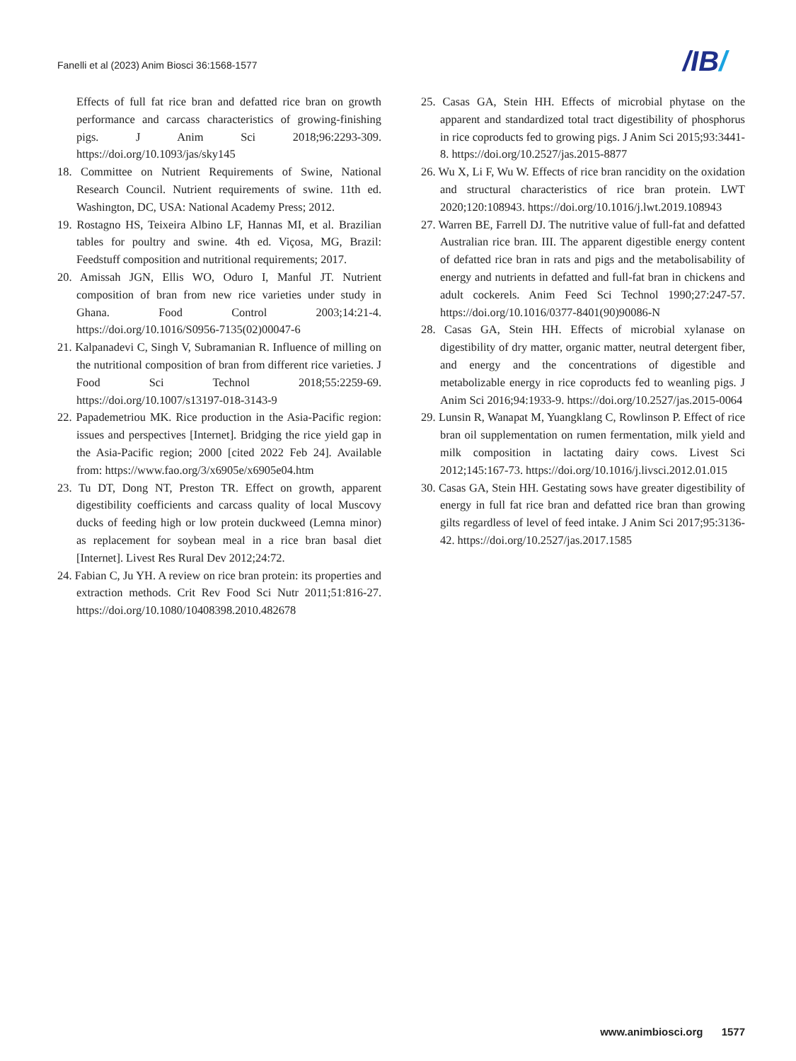Fanelli et al (2023) Anim Biosci 36:1568-1577
/IB/
Effects of full fat rice bran and defatted rice bran on growth performance and carcass characteristics of growing-finishing pigs. J Anim Sci 2018;96:2293-309. https://doi.org/10.1093/jas/sky145
18. Committee on Nutrient Requirements of Swine, National Research Council. Nutrient requirements of swine. 11th ed. Washington, DC, USA: National Academy Press; 2012.
19. Rostagno HS, Teixeira Albino LF, Hannas MI, et al. Brazilian tables for poultry and swine. 4th ed. Viçosa, MG, Brazil: Feedstuff composition and nutritional requirements; 2017.
20. Amissah JGN, Ellis WO, Oduro I, Manful JT. Nutrient composition of bran from new rice varieties under study in Ghana. Food Control 2003;14:21-4. https://doi.org/10.1016/S0956-7135(02)00047-6
21. Kalpanadevi C, Singh V, Subramanian R. Influence of milling on the nutritional composition of bran from different rice varieties. J Food Sci Technol 2018;55:2259-69. https://doi.org/10.1007/s13197-018-3143-9
22. Papademetriou MK. Rice production in the Asia-Pacific region: issues and perspectives [Internet]. Bridging the rice yield gap in the Asia-Pacific region; 2000 [cited 2022 Feb 24]. Available from: https://www.fao.org/3/x6905e/x6905e04.htm
23. Tu DT, Dong NT, Preston TR. Effect on growth, apparent digestibility coefficients and carcass quality of local Muscovy ducks of feeding high or low protein duckweed (Lemna minor) as replacement for soybean meal in a rice bran basal diet [Internet]. Livest Res Rural Dev 2012;24:72.
24. Fabian C, Ju YH. A review on rice bran protein: its properties and extraction methods. Crit Rev Food Sci Nutr 2011;51:816-27. https://doi.org/10.1080/10408398.2010.482678
25. Casas GA, Stein HH. Effects of microbial phytase on the apparent and standardized total tract digestibility of phosphorus in rice coproducts fed to growing pigs. J Anim Sci 2015;93:3441-8. https://doi.org/10.2527/jas.2015-8877
26. Wu X, Li F, Wu W. Effects of rice bran rancidity on the oxidation and structural characteristics of rice bran protein. LWT 2020;120:108943. https://doi.org/10.1016/j.lwt.2019.108943
27. Warren BE, Farrell DJ. The nutritive value of full-fat and defatted Australian rice bran. III. The apparent digestible energy content of defatted rice bran in rats and pigs and the metabolisability of energy and nutrients in defatted and full-fat bran in chickens and adult cockerels. Anim Feed Sci Technol 1990;27:247-57. https://doi.org/10.1016/0377-8401(90)90086-N
28. Casas GA, Stein HH. Effects of microbial xylanase on digestibility of dry matter, organic matter, neutral detergent fiber, and energy and the concentrations of digestible and metabolizable energy in rice coproducts fed to weanling pigs. J Anim Sci 2016;94:1933-9. https://doi.org/10.2527/jas.2015-0064
29. Lunsin R, Wanapat M, Yuangklang C, Rowlinson P. Effect of rice bran oil supplementation on rumen fermentation, milk yield and milk composition in lactating dairy cows. Livest Sci 2012;145:167-73. https://doi.org/10.1016/j.livsci.2012.01.015
30. Casas GA, Stein HH. Gestating sows have greater digestibility of energy in full fat rice bran and defatted rice bran than growing gilts regardless of level of feed intake. J Anim Sci 2017;95:3136-42. https://doi.org/10.2527/jas.2017.1585
www.animbiosci.org 1577